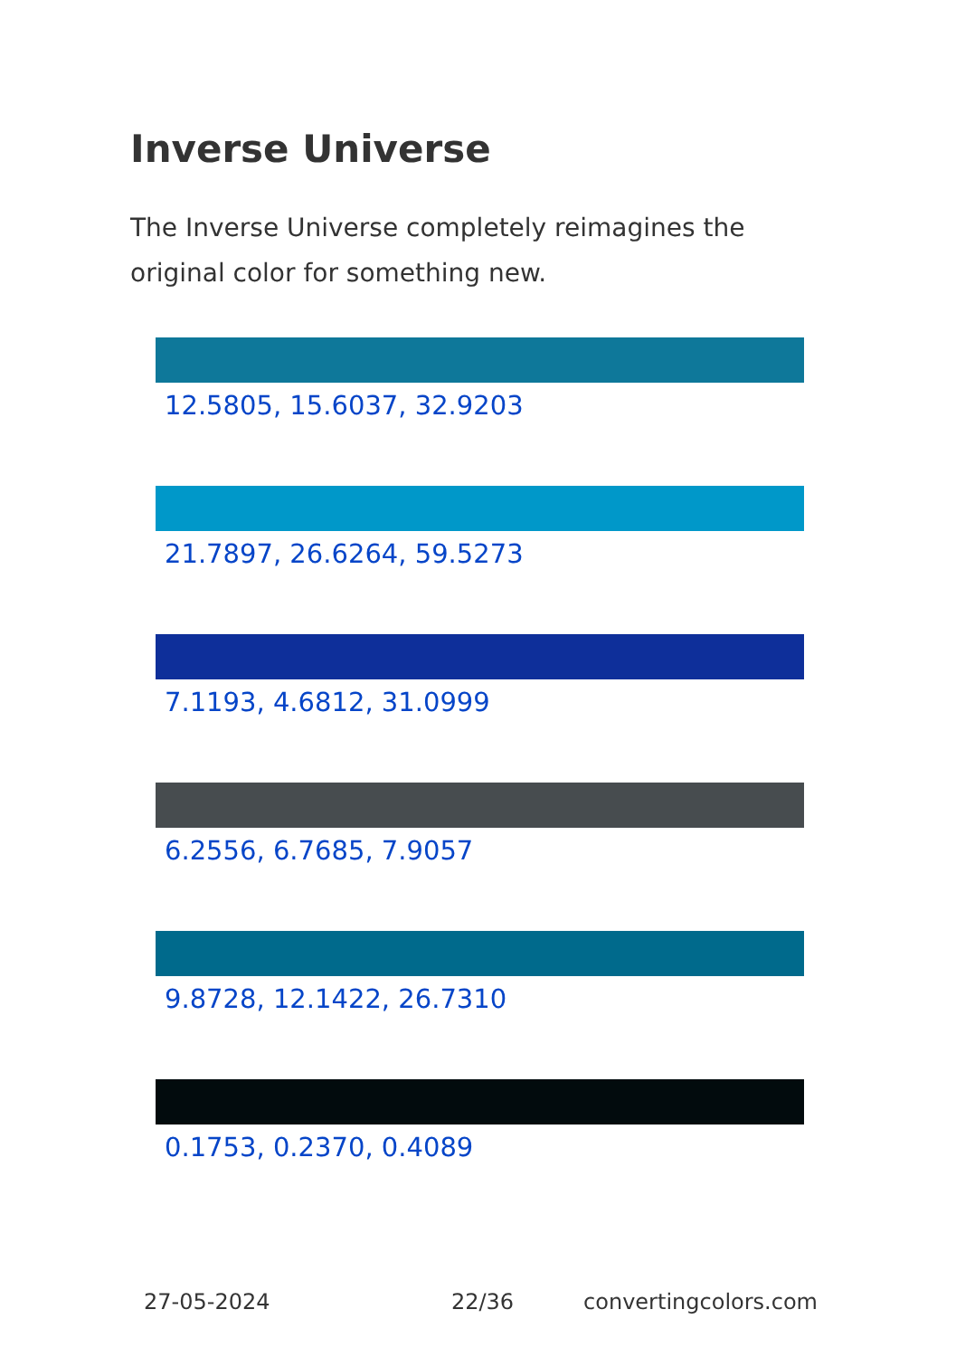Inverse Universe
The Inverse Universe completely reimagines the original color for something new.
12.5805, 15.6037, 32.9203
21.7897, 26.6264, 59.5273
7.1193, 4.6812, 31.0999
6.2556, 6.7685, 7.9057
9.8728, 12.1422, 26.7310
0.1753, 0.2370, 0.4089
27-05-2024 22/36 convertingcolors.com